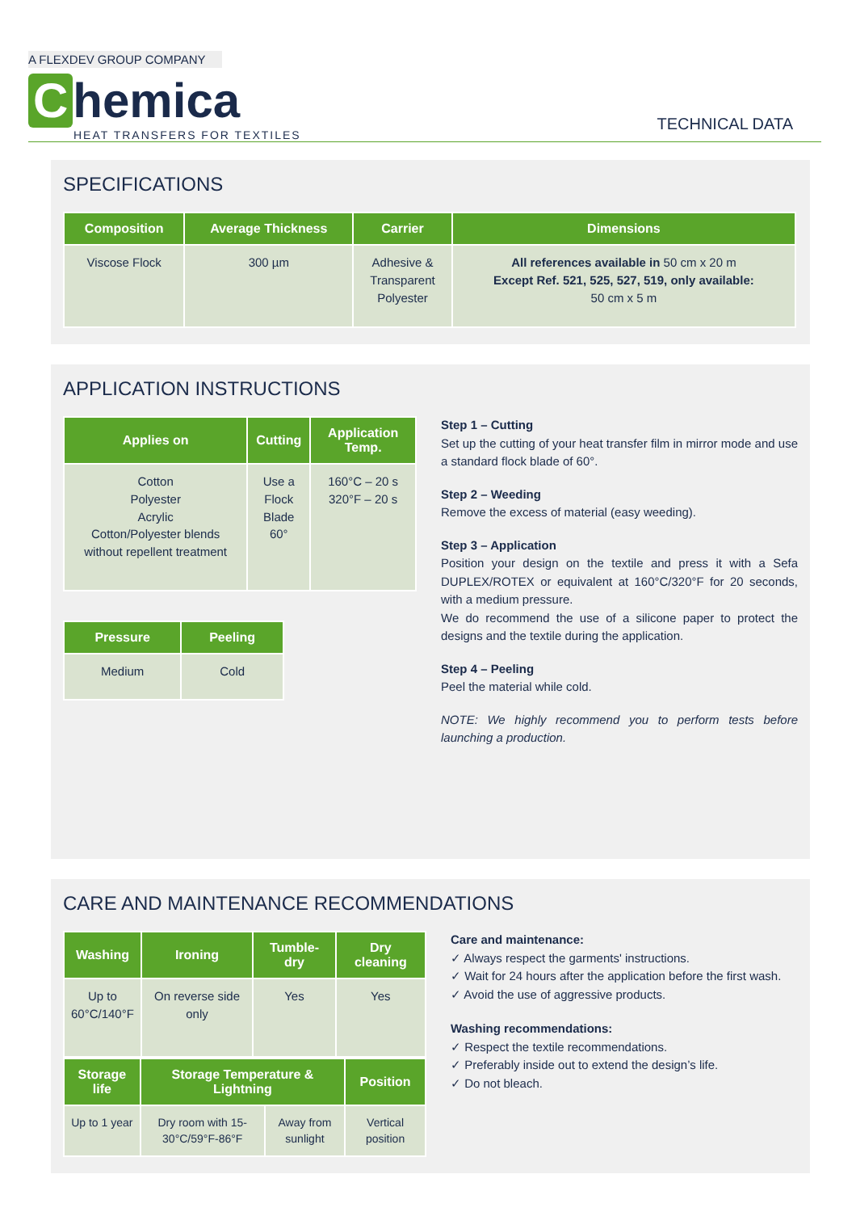A FLEXDEV GROUP COMPANY
Chemica
HEAT TRANSFERS FOR TEXTILES
TECHNICAL DATA
SPECIFICATIONS
| Composition | Average Thickness | Carrier | Dimensions |
| --- | --- | --- | --- |
| Viscose Flock | 300 µm | Adhesive & Transparent Polyester | All references available in 50 cm x 20 m Except Ref. 521, 525, 527, 519, only available: 50 cm x 5 m |
APPLICATION INSTRUCTIONS
| Applies on | Cutting | Application Temp. |
| --- | --- | --- |
| Cotton Polyester Acrylic Cotton/Polyester blends without repellent treatment | Use a Flock Blade 60° | 160°C – 20 s 320°F – 20 s |
| Pressure | Peeling |
| --- | --- |
| Medium | Cold |
Step 1 – Cutting
Set up the cutting of your heat transfer film in mirror mode and use a standard flock blade of 60°.
Step 2 – Weeding
Remove the excess of material (easy weeding).
Step 3 – Application
Position your design on the textile and press it with a Sefa DUPLEX/ROTEX or equivalent at 160°C/320°F for 20 seconds, with a medium pressure.
We do recommend the use of a silicone paper to protect the designs and the textile during the application.
Step 4 – Peeling
Peel the material while cold.
NOTE: We highly recommend you to perform tests before launching a production.
CARE AND MAINTENANCE RECOMMENDATIONS
| Washing | Ironing | Tumble-dry | Dry cleaning |
| --- | --- | --- | --- |
| Up to 60°C/140°F | On reverse side only | Yes | Yes |
| Storage life | Storage Temperature & Lightning | | Position |
| --- | --- | --- | --- |
| Up to 1 year | Dry room with 15-30°C/59°F-86°F | Away from sunlight | Vertical position |
Care and maintenance:
✓ Always respect the garments' instructions.
✓ Wait for 24 hours after the application before the first wash.
✓ Avoid the use of aggressive products.
Washing recommendations:
✓ Respect the textile recommendations.
✓ Preferably inside out to extend the design’s life.
✓ Do not bleach.